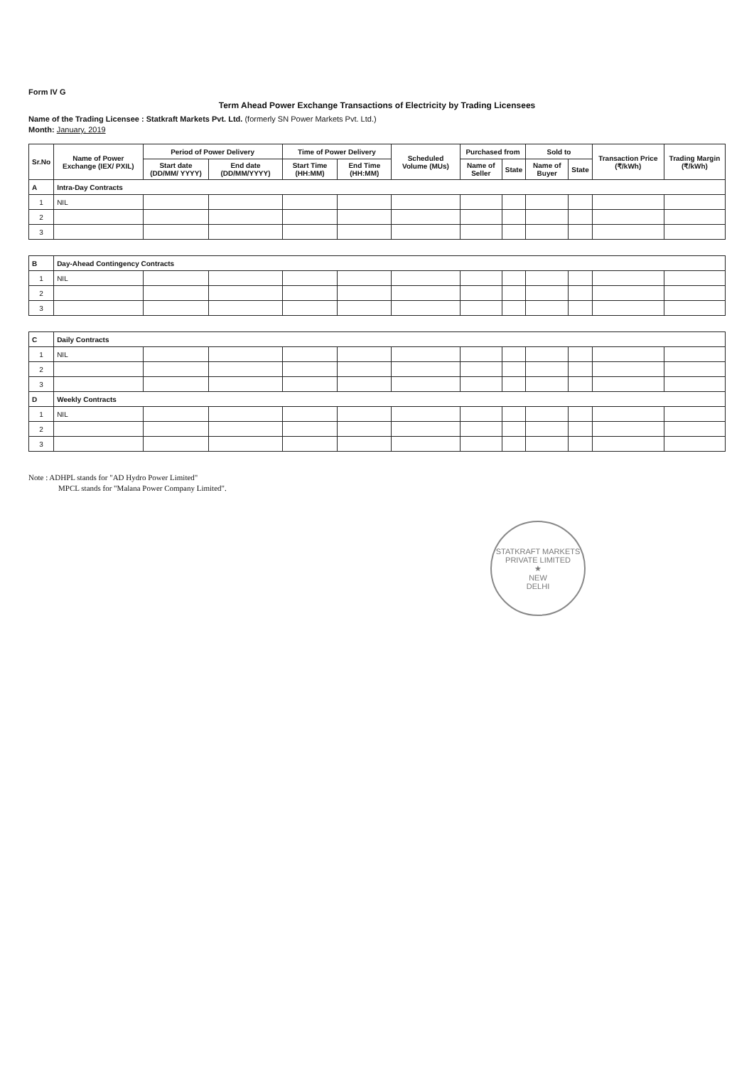Form IV G
Term Ahead Power Exchange Transactions of Electricity by Trading Licensees
Name of the Trading Licensee : Statkraft Markets Pvt. Ltd. (formerly SN Power Markets Pvt. Ltd.)
Month: January, 2019
| Sr.No | Name of Power Exchange (IEX/ PXIL) | Period of Power Delivery | | Time of Power Delivery | | Scheduled Volume (MUs) | Purchased from | | Sold to | | Transaction Price (₹/kWh) | Trading Margin (₹/kWh) |
| --- | --- | --- | --- | --- | --- | --- | --- | --- | --- | --- | --- | --- |
| | | Start date (DD/MM/ YYYY) | End date (DD/MM/YYYY) | Start Time (HH:MM) | End Time (HH:MM) | | Name of Seller | State | Name of Buyer | State | | |
| A | Intra-Day Contracts | | | | | | | | | | | |
| 1 | NIL | | | | | | | | | | | |
| 2 | | | | | | | | | | | | |
| 3 | | | | | | | | | | | | |
| B | Day-Ahead Contingency Contracts | | | | | | | | | | | |
| 1 | NIL | | | | | | | | | | | |
| 2 | | | | | | | | | | | | |
| 3 | | | | | | | | | | | | |
| C | Daily Contracts | | | | | | | | | | | |
| 1 | NIL | | | | | | | | | | | |
| 2 | | | | | | | | | | | | |
| 3 | | | | | | | | | | | | |
| D | Weekly Contracts | | | | | | | | | | | |
| 1 | NIL | | | | | | | | | | | |
| 2 | | | | | | | | | | | | |
| 3 | | | | | | | | | | | | |
Note : ADHPL stands for "AD Hydro Power Limited"
MPCL stands for "Malana Power Company Limited".
STATKRAFT MARKETS PRIVATE LIMITED
★
NEW
DELHI